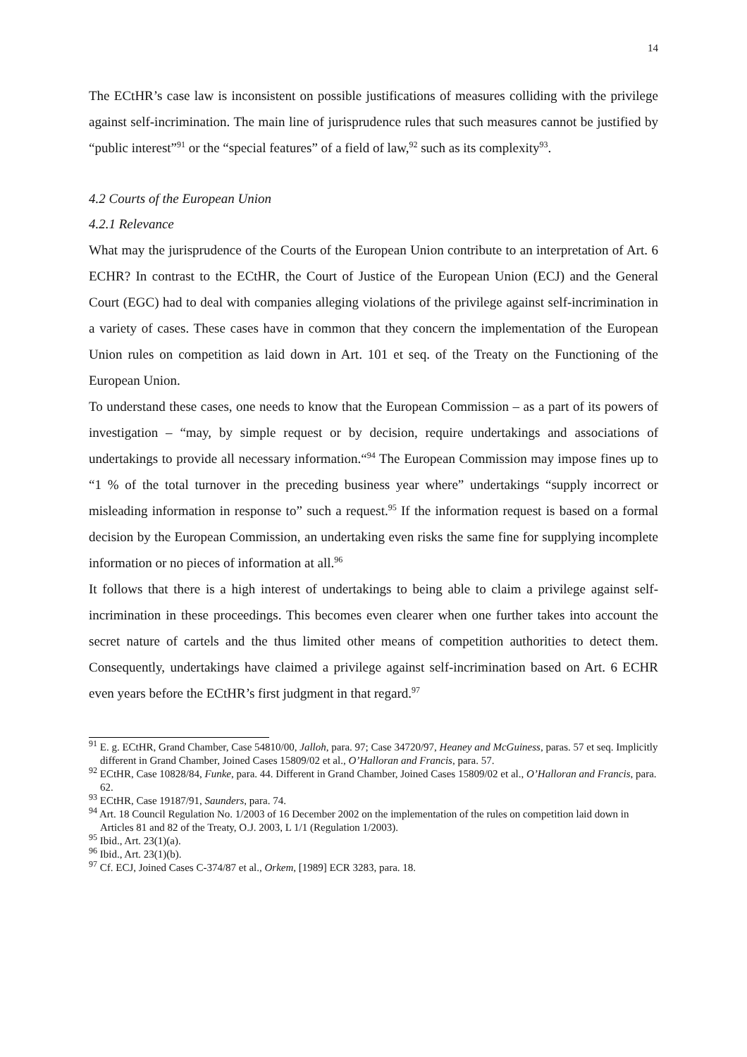14
The ECtHR’s case law is inconsistent on possible justifications of measures colliding with the privilege against self-incrimination. The main line of jurisprudence rules that such measures cannot be justified by “public interest”<sup>91</sup> or the “special features” of a field of law,<sup>92</sup> such as its complexity<sup>93</sup>.
4.2 Courts of the European Union
4.2.1 Relevance
What may the jurisprudence of the Courts of the European Union contribute to an interpretation of Art. 6 ECHR? In contrast to the ECtHR, the Court of Justice of the European Union (ECJ) and the General Court (EGC) had to deal with companies alleging violations of the privilege against self-incrimination in a variety of cases. These cases have in common that they concern the implementation of the European Union rules on competition as laid down in Art. 101 et seq. of the Treaty on the Functioning of the European Union.
To understand these cases, one needs to know that the European Commission – as a part of its powers of investigation – “may, by simple request or by decision, require undertakings and associations of undertakings to provide all necessary information.“<sup>94</sup> The European Commission may impose fines up to “1 % of the total turnover in the preceding business year where” undertakings “supply incorrect or misleading information in response to” such a request.<sup>95</sup> If the information request is based on a formal decision by the European Commission, an undertaking even risks the same fine for supplying incomplete information or no pieces of information at all.<sup>96</sup>
It follows that there is a high interest of undertakings to being able to claim a privilege against self-incrimination in these proceedings. This becomes even clearer when one further takes into account the secret nature of cartels and the thus limited other means of competition authorities to detect them. Consequently, undertakings have claimed a privilege against self-incrimination based on Art. 6 ECHR even years before the ECtHR’s first judgment in that regard.<sup>97</sup>
<sup>91</sup> E. g. ECtHR, Grand Chamber, Case 54810/00, Jalloh, para. 97; Case 34720/97, Heaney and McGuiness, paras. 57 et seq. Implicitly different in Grand Chamber, Joined Cases 15809/02 et al., O’Halloran and Francis, para. 57.
<sup>92</sup> ECtHR, Case 10828/84, Funke, para. 44. Different in Grand Chamber, Joined Cases 15809/02 et al., O’Halloran and Francis, para. 62.
<sup>93</sup> ECtHR, Case 19187/91, Saunders, para. 74.
<sup>94</sup> Art. 18 Council Regulation No. 1/2003 of 16 December 2002 on the implementation of the rules on competition laid down in Articles 81 and 82 of the Treaty, O.J. 2003, L 1/1 (Regulation 1/2003).
<sup>95</sup> Ibid., Art. 23(1)(a).
<sup>96</sup> Ibid., Art. 23(1)(b).
<sup>97</sup> Cf. ECJ, Joined Cases C-374/87 et al., Orkem, [1989] ECR 3283, para. 18.